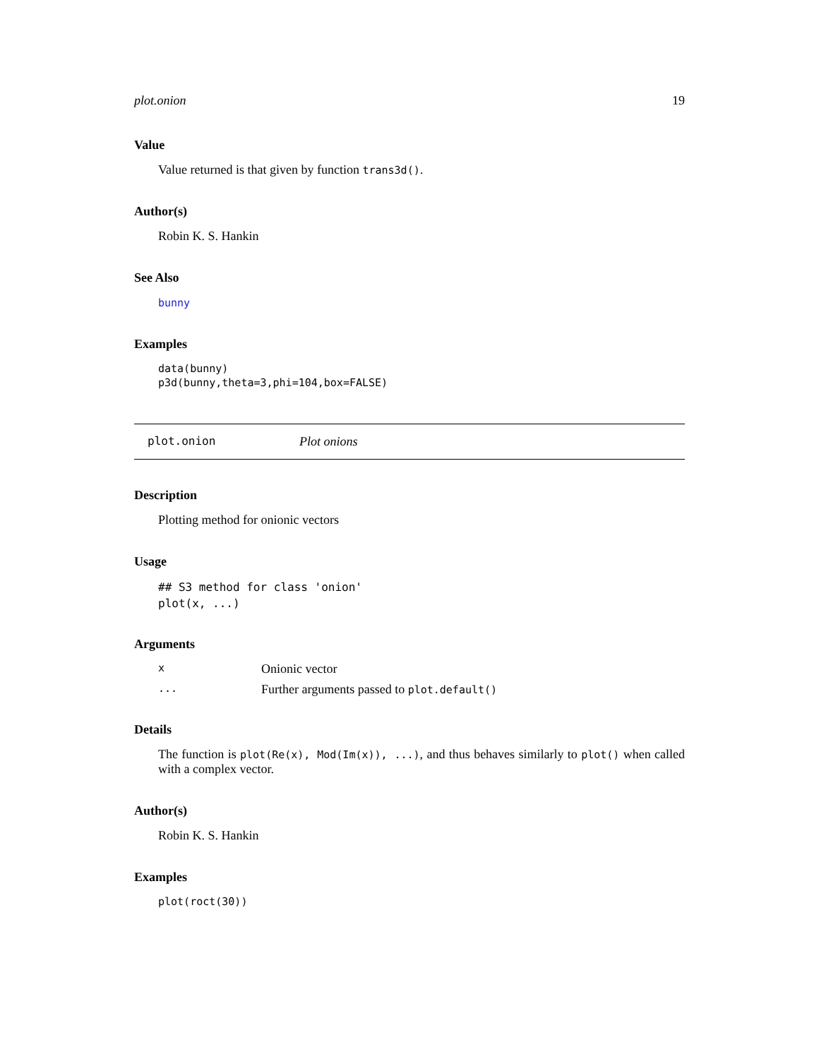plot.onion 19
Value
Value returned is that given by function trans3d().
Author(s)
Robin K. S. Hankin
See Also
bunny
Examples
data(bunny)
p3d(bunny,theta=3,phi=104,box=FALSE)
plot.onion Plot onions
Description
Plotting method for onionic vectors
Usage
## S3 method for class 'onion'
plot(x, ...)
Arguments
x Onionic vector ... Further arguments passed to plot.default()
Details
The function is plot(Re(x), Mod(Im(x)), ...), and thus behaves similarly to plot() when called with a complex vector.
Author(s)
Robin K. S. Hankin
Examples
plot(roct(30))